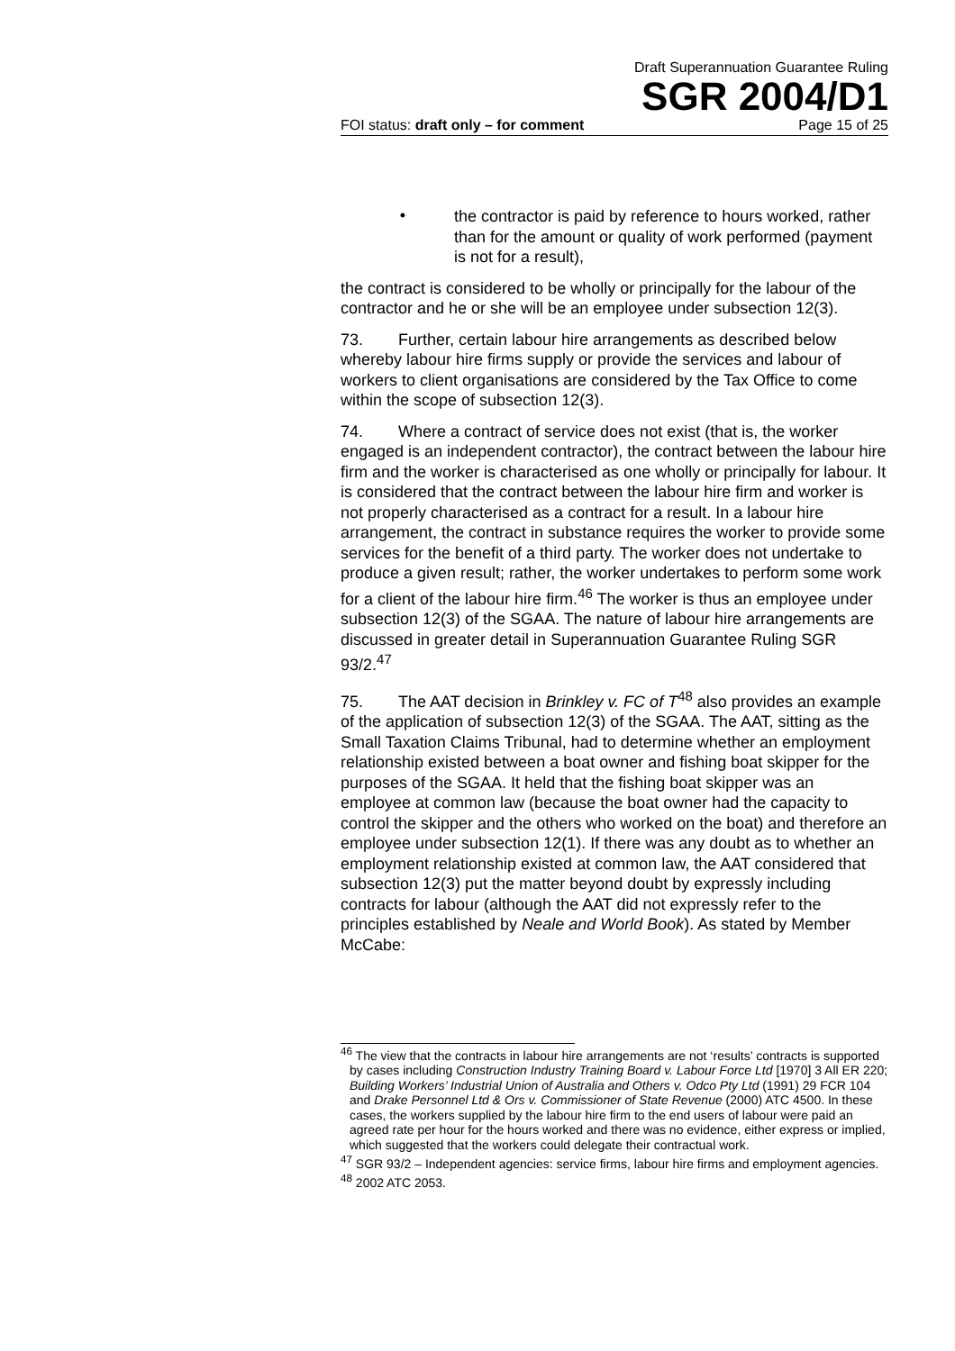Draft Superannuation Guarantee Ruling
SGR 2004/D1
FOI status: draft only – for comment Page 15 of 25
•
the contractor is paid by reference to hours worked, rather than for the amount or quality of work performed (payment is not for a result),
the contract is considered to be wholly or principally for the labour of the contractor and he or she will be an employee under subsection 12(3).
73. Further, certain labour hire arrangements as described below whereby labour hire firms supply or provide the services and labour of workers to client organisations are considered by the Tax Office to come within the scope of subsection 12(3).
74. Where a contract of service does not exist (that is, the worker engaged is an independent contractor), the contract between the labour hire firm and the worker is characterised as one wholly or principally for labour. It is considered that the contract between the labour hire firm and worker is not properly characterised as a contract for a result. In a labour hire arrangement, the contract in substance requires the worker to provide some services for the benefit of a third party. The worker does not undertake to produce a given result; rather, the worker undertakes to perform some work for a client of the labour hire firm.<sup>46</sup> The worker is thus an employee under subsection 12(3) of the SGAA. The nature of labour hire arrangements are discussed in greater detail in Superannuation Guarantee Ruling SGR 93/2.<sup>47</sup>
75. The AAT decision in Brinkley v. FC of T<sup>48</sup> also provides an example of the application of subsection 12(3) of the SGAA. The AAT, sitting as the Small Taxation Claims Tribunal, had to determine whether an employment relationship existed between a boat owner and fishing boat skipper for the purposes of the SGAA. It held that the fishing boat skipper was an employee at common law (because the boat owner had the capacity to control the skipper and the others who worked on the boat) and therefore an employee under subsection 12(1). If there was any doubt as to whether an employment relationship existed at common law, the AAT considered that subsection 12(3) put the matter beyond doubt by expressly including contracts for labour (although the AAT did not expressly refer to the principles established by Neale and World Book). As stated by Member McCabe:
<sup>46</sup> The view that the contracts in labour hire arrangements are not ‘results’ contracts is supported by cases including Construction Industry Training Board v. Labour Force Ltd [1970] 3 All ER 220; Building Workers’ Industrial Union of Australia and Others v. Odco Pty Ltd (1991) 29 FCR 104 and Drake Personnel Ltd & Ors v. Commissioner of State Revenue (2000) ATC 4500. In these cases, the workers supplied by the labour hire firm to the end users of labour were paid an agreed rate per hour for the hours worked and there was no evidence, either express or implied, which suggested that the workers could delegate their contractual work.
<sup>47</sup> SGR 93/2 – Independent agencies: service firms, labour hire firms and employment agencies.
<sup>48</sup> 2002 ATC 2053.